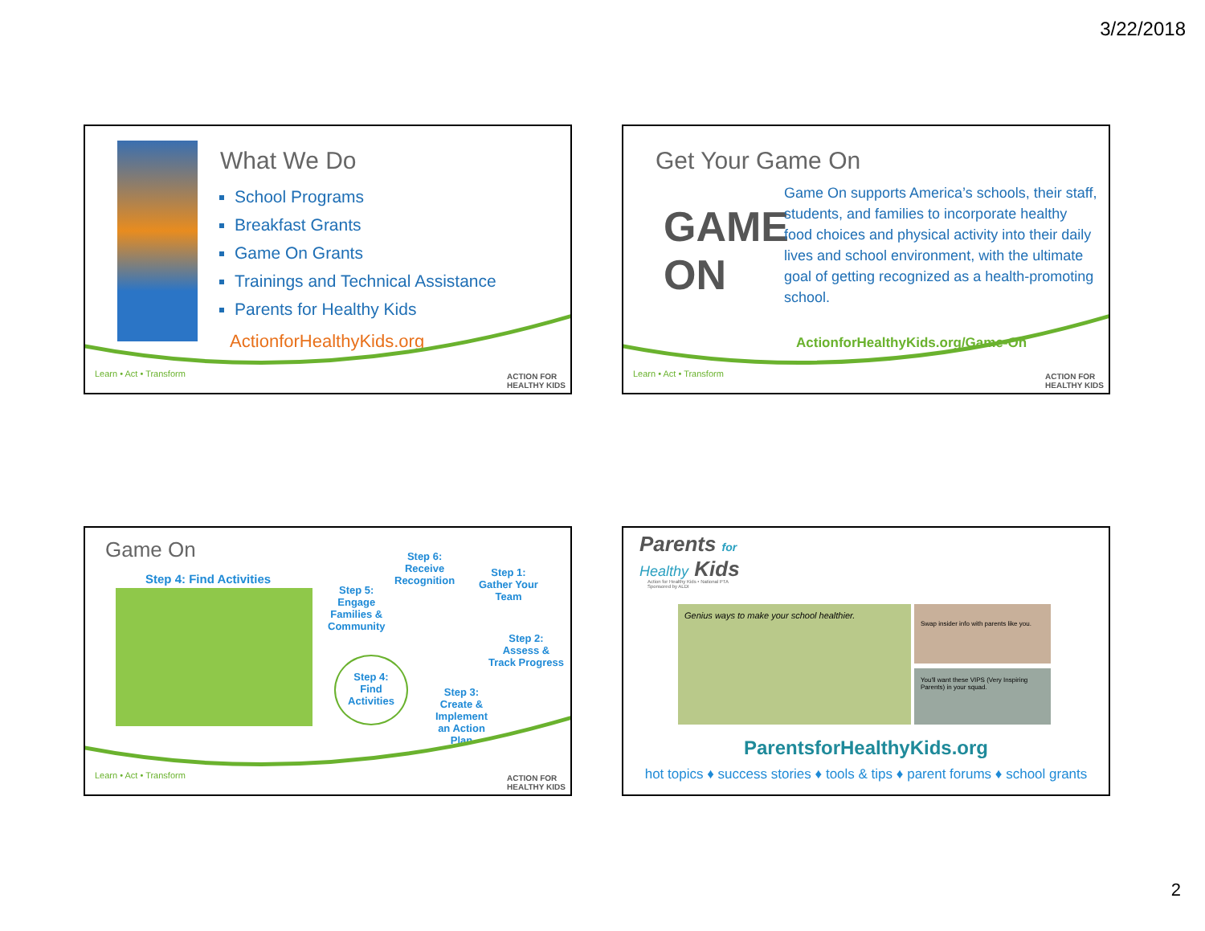3/22/2018
What We Do
School Programs
Breakfast Grants
Game On Grants
Trainings and Technical Assistance
Parents for Healthy Kids
ActionforHealthyKids.org
Learn • Act • Transform
ACTION FOR
HEALTHY KIDS
Get Your Game On
GAME
ON
Game On supports America’s schools, their staff, students, and families to incorporate healthy food choices and physical activity into their daily lives and school environment, with the ultimate goal of getting recognized as a health-promoting school.
ActionforHealthyKids.org/Game-On
Learn • Act • Transform
ACTION FOR
HEALTHY KIDS
Game On
Step 4: Find Activities
Step 6:
Receive
Recognition
Step 1:
Gather Your
Team
Step 5:
Engage
Families &
Community
Step 2:
Assess &
Track Progress
Step 4:
Find
Activities
Step 3:
Create &
Implement
an Action
Plan
Learn • Act • Transform
ACTION FOR
HEALTHY KIDS
Parents for
Healthy Kids
Action for Healthy Kids • National PTA
Sponsored by ALDI
Genius ways to make your school healthier.
Swap insider info with parents like you.
You'll want these VIPS (Very Inspiring Parents) in your squad.
ParentsforHealthyKids.org
hot topics ♦ success stories ♦ tools & tips ♦ parent forums ♦ school grants
2